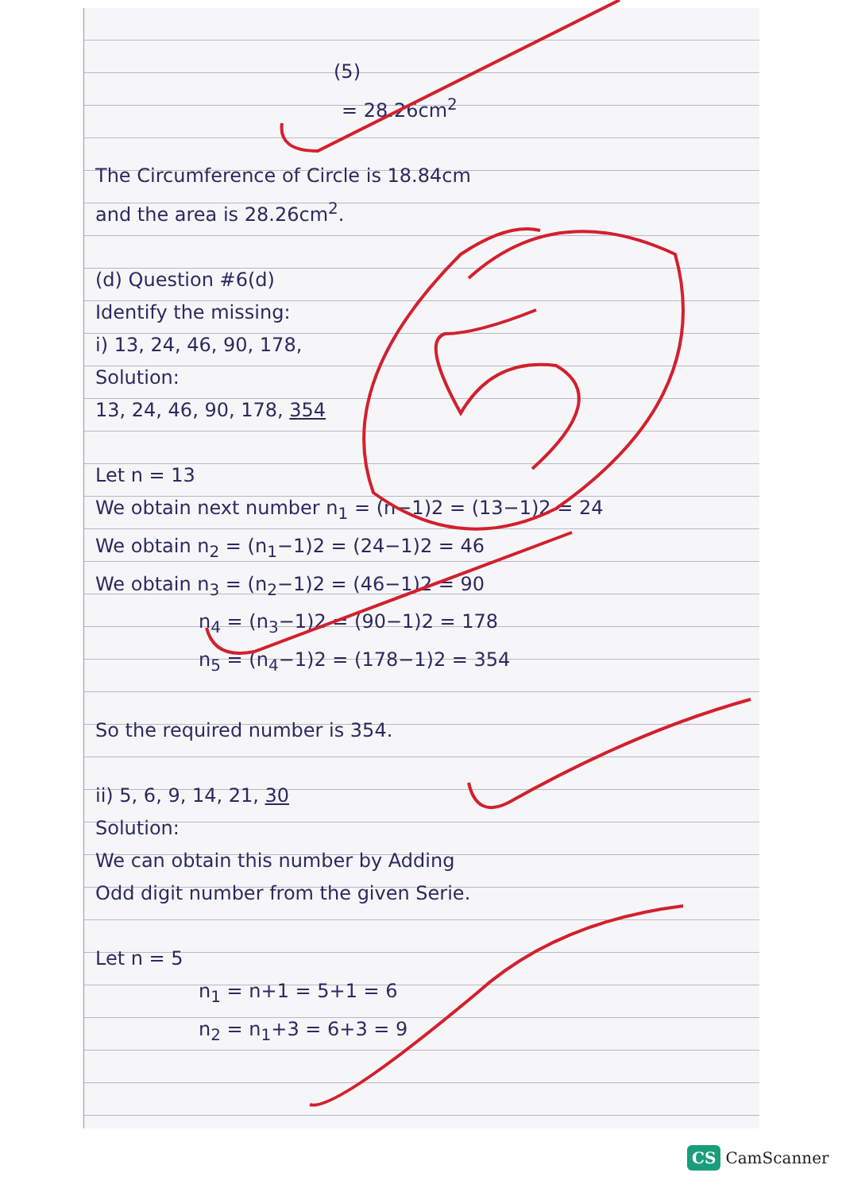(5)
= 28.26cm<sup>2</sup>
The Circumference of Circle is 18.84cm
and the area is 28.26cm<sup>2</sup>.
(d) Question #6(d)
Identify the missing:
i) 13, 24, 46, 90, 178,
Solution:
13, 24, 46, 90, 178, 354
Let n = 13
We obtain next number n<sub>1</sub> = (n−1)2 = (13−1)2 = 24
We obtain n<sub>2</sub> = (n<sub>1</sub>−1)2 = (24−1)2 = 46
We obtain n<sub>3</sub> = (n<sub>2</sub>−1)2 = (46−1)2 = 90
n<sub>4</sub> = (n<sub>3</sub>−1)2 = (90−1)2 = 178
n<sub>5</sub> = (n<sub>4</sub>−1)2 = (178−1)2 = 354
So the required number is 354.
ii) 5, 6, 9, 14, 21, 30
Solution:
We can obtain this number by Adding
Odd digit number from the given Serie.
Let n = 5
n<sub>1</sub> = n+1 = 5+1 = 6
n<sub>2</sub> = n<sub>1</sub>+3 = 6+3 = 9
CS CamScanner